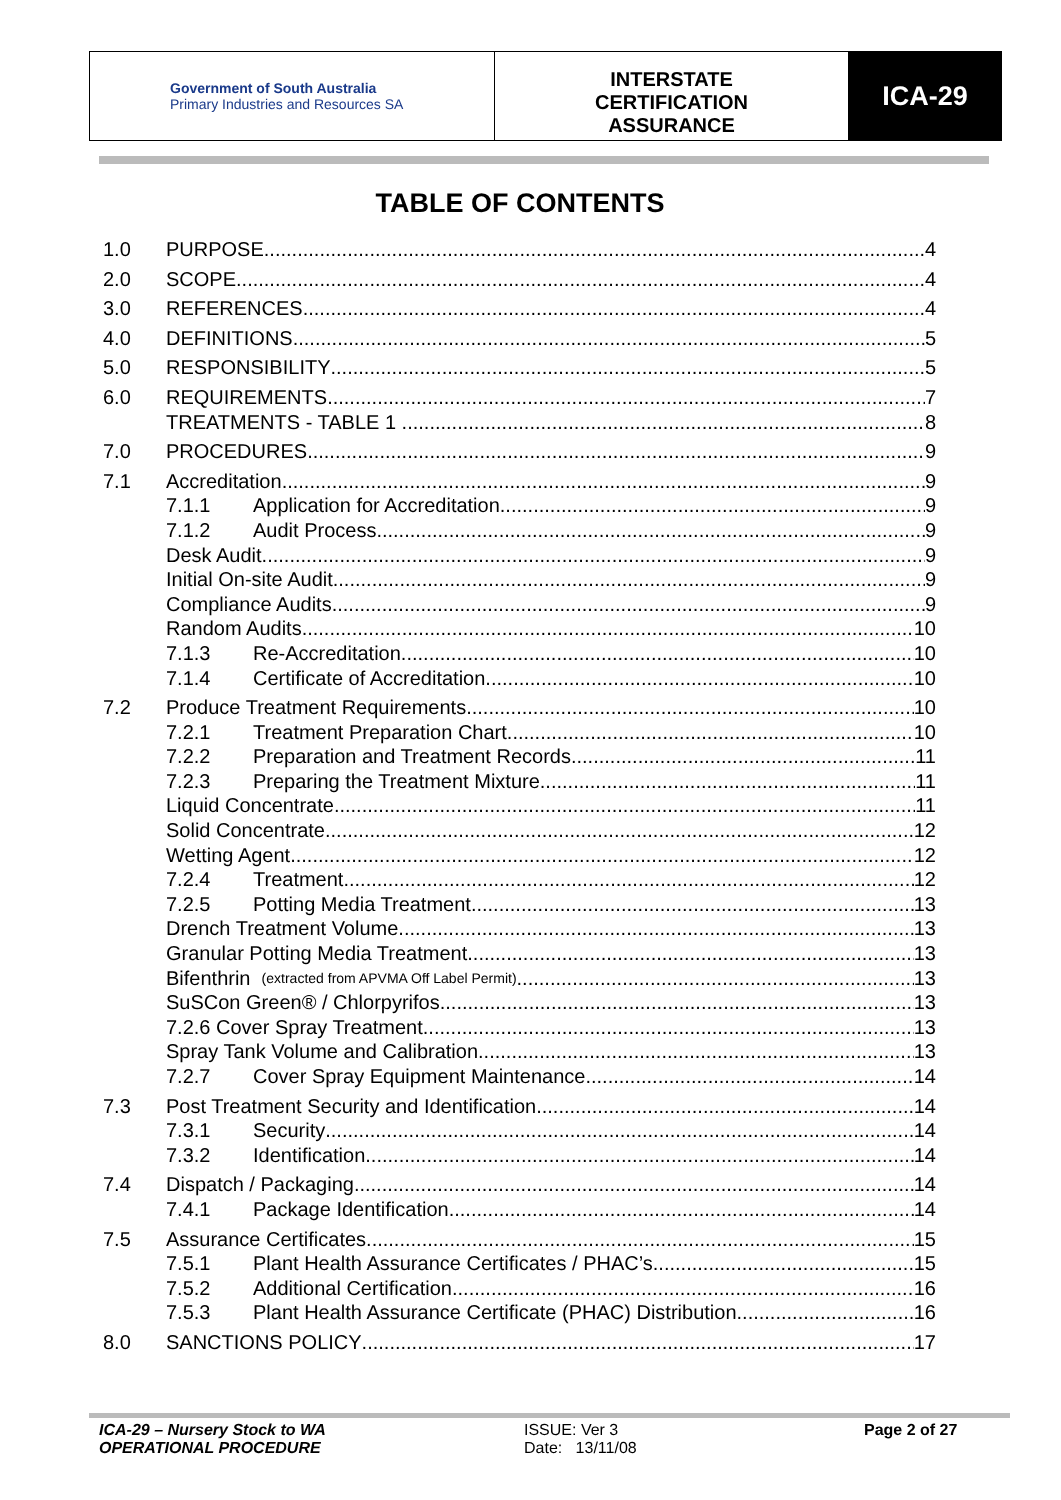Government of South Australia
Primary Industries and Resources SA
INTERSTATE
CERTIFICATION
ASSURANCE
ICA-29
TABLE OF CONTENTS
1.0 PURPOSE 4
2.0 SCOPE 4
3.0 REFERENCES 4
4.0 DEFINITIONS 5
5.0 RESPONSIBILITY 5
6.0 REQUIREMENTS 7
TREATMENTS - TABLE 1 . 8
7.0 PROCEDURES 9
7.1 Accreditation 9
7.1.1 Application for Accreditation 9
7.1.2 Audit Process 9
Desk Audit 9
Initial On-site Audit 9
Compliance Audits 9
Random Audits 10
7.1.3 Re-Accreditation 10
7.1.4 Certificate of Accreditation 10
7.2 Produce Treatment Requirements 10
7.2.1 Treatment Preparation Chart 10
7.2.2 Preparation and Treatment Records 11
7.2.3 Preparing the Treatment Mixture 11
Liquid Concentrate 11
Solid Concentrate 12
Wetting Agent 12
7.2.4 Treatment 12
7.2.5 Potting Media Treatment 13
Drench Treatment Volume 13
Granular Potting Media Treatment 13
Bifenthrin (extracted from APVMA Off Label Permit) 13
SuSCon Green® / Chlorpyrifos 13
7.2.6 Cover Spray Treatment 13
Spray Tank Volume and Calibration 13
7.2.7 Cover Spray Equipment Maintenance 14
7.3 Post Treatment Security and Identification 14
7.3.1 Security 14
7.3.2 Identification 14
7.4 Dispatch / Packaging 14
7.4.1 Package Identification 14
7.5 Assurance Certificates 15
7.5.1 Plant Health Assurance Certificates / PHAC’s 15
7.5.2 Additional Certification 16
7.5.3 Plant Health Assurance Certificate (PHAC) Distribution 16
8.0 SANCTIONS POLICY 17
ICA-29 – Nursery Stock to WA
OPERATIONAL PROCEDURE
ISSUE: Ver 3
Date: 13/11/08
Page 2 of 27